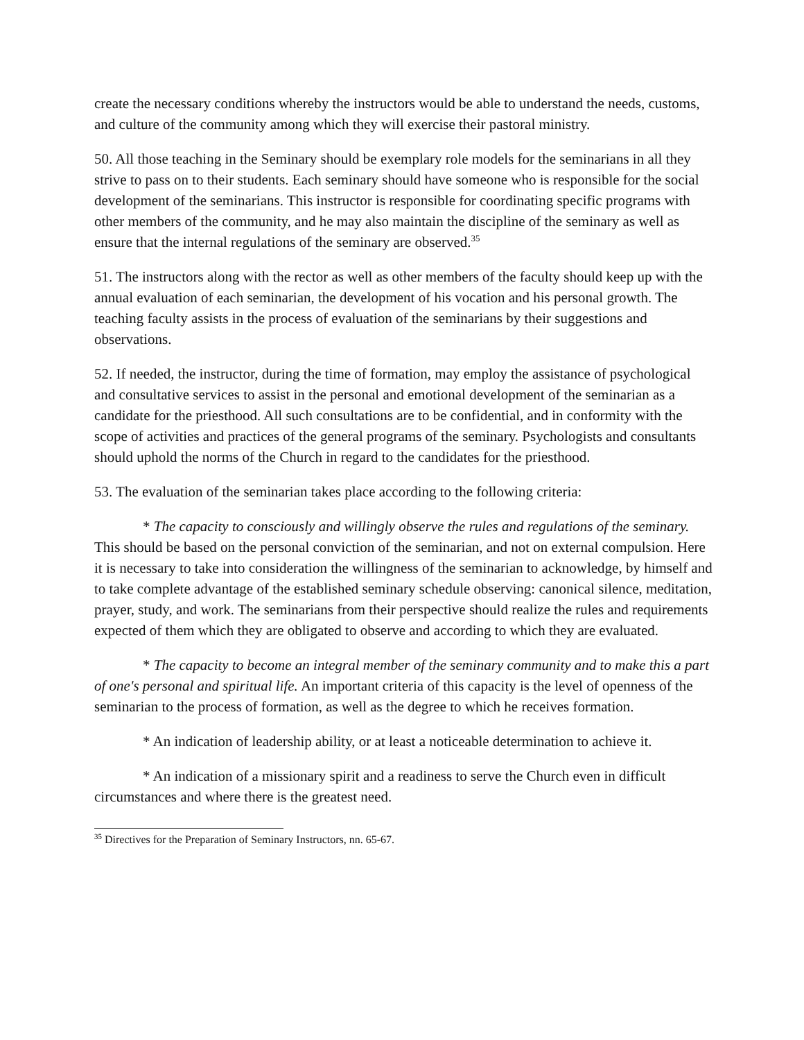create the necessary conditions whereby the instructors would be able to understand the needs, customs, and culture of the community among which they will exercise their pastoral ministry.
50. All those teaching in the Seminary should be exemplary role models for the seminarians in all they strive to pass on to their students. Each seminary should have someone who is responsible for the social development of the seminarians. This instructor is responsible for coordinating specific programs with other members of the community, and he may also maintain the discipline of the seminary as well as ensure that the internal regulations of the seminary are observed.<sup>35</sup>
51. The instructors along with the rector as well as other members of the faculty should keep up with the annual evaluation of each seminarian, the development of his vocation and his personal growth. The teaching faculty assists in the process of evaluation of the seminarians by their suggestions and observations.
52. If needed, the instructor, during the time of formation, may employ the assistance of psychological and consultative services to assist in the personal and emotional development of the seminarian as a candidate for the priesthood. All such consultations are to be confidential, and in conformity with the scope of activities and practices of the general programs of the seminary. Psychologists and consultants should uphold the norms of the Church in regard to the candidates for the priesthood.
53. The evaluation of the seminarian takes place according to the following criteria:
* The capacity to consciously and willingly observe the rules and regulations of the seminary. This should be based on the personal conviction of the seminarian, and not on external compulsion. Here it is necessary to take into consideration the willingness of the seminarian to acknowledge, by himself and to take complete advantage of the established seminary schedule observing: canonical silence, meditation, prayer, study, and work. The seminarians from their perspective should realize the rules and requirements expected of them which they are obligated to observe and according to which they are evaluated.
* The capacity to become an integral member of the seminary community and to make this a part of one's personal and spiritual life. An important criteria of this capacity is the level of openness of the seminarian to the process of formation, as well as the degree to which he receives formation.
* An indication of leadership ability, or at least a noticeable determination to achieve it.
* An indication of a missionary spirit and a readiness to serve the Church even in difficult circumstances and where there is the greatest need.
<sup>35</sup> Directives for the Preparation of Seminary Instructors, nn. 65-67.